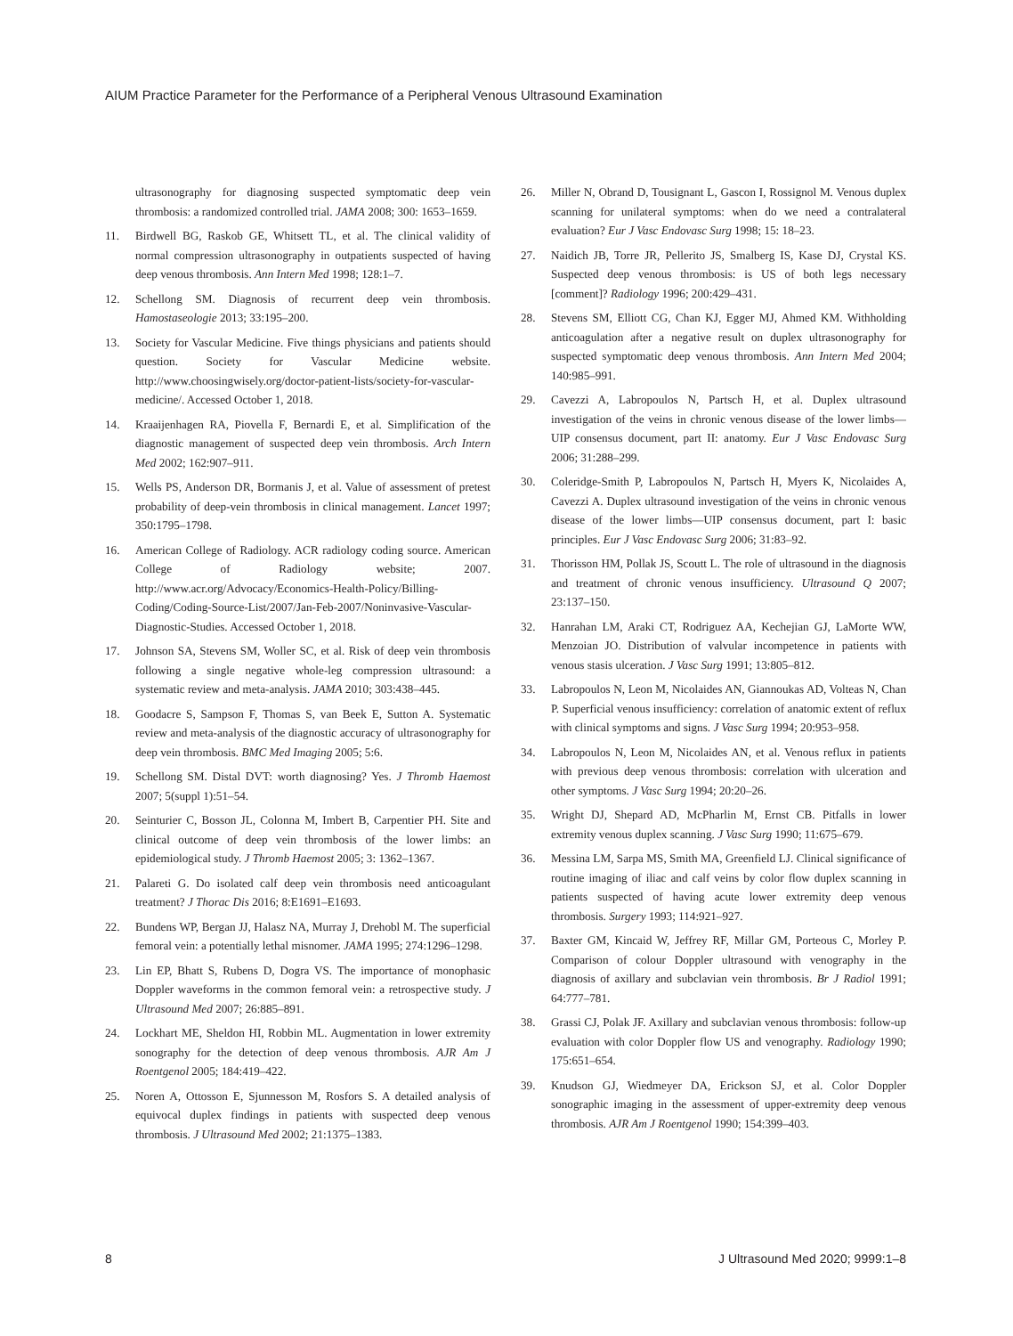AIUM Practice Parameter for the Performance of a Peripheral Venous Ultrasound Examination
ultrasonography for diagnosing suspected symptomatic deep vein thrombosis: a randomized controlled trial. JAMA 2008; 300: 1653–1659.
11. Birdwell BG, Raskob GE, Whitsett TL, et al. The clinical validity of normal compression ultrasonography in outpatients suspected of having deep venous thrombosis. Ann Intern Med 1998; 128:1–7.
12. Schellong SM. Diagnosis of recurrent deep vein thrombosis. Hamostaseologie 2013; 33:195–200.
13. Society for Vascular Medicine. Five things physicians and patients should question. Society for Vascular Medicine website. http://www.choosingwisely.org/doctor-patient-lists/society-for-vascular-medicine/. Accessed October 1, 2018.
14. Kraaijenhagen RA, Piovella F, Bernardi E, et al. Simplification of the diagnostic management of suspected deep vein thrombosis. Arch Intern Med 2002; 162:907–911.
15. Wells PS, Anderson DR, Bormanis J, et al. Value of assessment of pretest probability of deep-vein thrombosis in clinical management. Lancet 1997; 350:1795–1798.
16. American College of Radiology. ACR radiology coding source. American College of Radiology website; 2007. http://www.acr.org/Advocacy/Economics-Health-Policy/Billing- Coding/Coding-Source-List/2007/Jan-Feb-2007/Noninvasive-Vascular-Diagnostic-Studies. Accessed October 1, 2018.
17. Johnson SA, Stevens SM, Woller SC, et al. Risk of deep vein thrombosis following a single negative whole-leg compression ultrasound: a systematic review and meta-analysis. JAMA 2010; 303:438–445.
18. Goodacre S, Sampson F, Thomas S, van Beek E, Sutton A. Systematic review and meta-analysis of the diagnostic accuracy of ultrasonography for deep vein thrombosis. BMC Med Imaging 2005; 5:6.
19. Schellong SM. Distal DVT: worth diagnosing? Yes. J Thromb Haemost 2007; 5(suppl 1):51–54.
20. Seinturier C, Bosson JL, Colonna M, Imbert B, Carpentier PH. Site and clinical outcome of deep vein thrombosis of the lower limbs: an epidemiological study. J Thromb Haemost 2005; 3: 1362–1367.
21. Palareti G. Do isolated calf deep vein thrombosis need anticoagulant treatment? J Thorac Dis 2016; 8:E1691–E1693.
22. Bundens WP, Bergan JJ, Halasz NA, Murray J, Drehobl M. The superficial femoral vein: a potentially lethal misnomer. JAMA 1995; 274:1296–1298.
23. Lin EP, Bhatt S, Rubens D, Dogra VS. The importance of monophasic Doppler waveforms in the common femoral vein: a retrospective study. J Ultrasound Med 2007; 26:885–891.
24. Lockhart ME, Sheldon HI, Robbin ML. Augmentation in lower extremity sonography for the detection of deep venous thrombosis. AJR Am J Roentgenol 2005; 184:419–422.
25. Noren A, Ottosson E, Sjunnesson M, Rosfors S. A detailed analysis of equivocal duplex findings in patients with suspected deep venous thrombosis. J Ultrasound Med 2002; 21:1375–1383.
26. Miller N, Obrand D, Tousignant L, Gascon I, Rossignol M. Venous duplex scanning for unilateral symptoms: when do we need a contralateral evaluation? Eur J Vasc Endovasc Surg 1998; 15: 18–23.
27. Naidich JB, Torre JR, Pellerito JS, Smalberg IS, Kase DJ, Crystal KS. Suspected deep venous thrombosis: is US of both legs necessary [comment]? Radiology 1996; 200:429–431.
28. Stevens SM, Elliott CG, Chan KJ, Egger MJ, Ahmed KM. Withholding anticoagulation after a negative result on duplex ultrasonography for suspected symptomatic deep venous thrombosis. Ann Intern Med 2004; 140:985–991.
29. Cavezzi A, Labropoulos N, Partsch H, et al. Duplex ultrasound investigation of the veins in chronic venous disease of the lower limbs—UIP consensus document, part II: anatomy. Eur J Vasc Endovasc Surg 2006; 31:288–299.
30. Coleridge-Smith P, Labropoulos N, Partsch H, Myers K, Nicolaides A, Cavezzi A. Duplex ultrasound investigation of the veins in chronic venous disease of the lower limbs—UIP consensus document, part I: basic principles. Eur J Vasc Endovasc Surg 2006; 31:83–92.
31. Thorisson HM, Pollak JS, Scoutt L. The role of ultrasound in the diagnosis and treatment of chronic venous insufficiency. Ultrasound Q 2007; 23:137–150.
32. Hanrahan LM, Araki CT, Rodriguez AA, Kechejian GJ, LaMorte WW, Menzoian JO. Distribution of valvular incompetence in patients with venous stasis ulceration. J Vasc Surg 1991; 13:805–812.
33. Labropoulos N, Leon M, Nicolaides AN, Giannoukas AD, Volteas N, Chan P. Superficial venous insufficiency: correlation of anatomic extent of reflux with clinical symptoms and signs. J Vasc Surg 1994; 20:953–958.
34. Labropoulos N, Leon M, Nicolaides AN, et al. Venous reflux in patients with previous deep venous thrombosis: correlation with ulceration and other symptoms. J Vasc Surg 1994; 20:20–26.
35. Wright DJ, Shepard AD, McPharlin M, Ernst CB. Pitfalls in lower extremity venous duplex scanning. J Vasc Surg 1990; 11:675–679.
36. Messina LM, Sarpa MS, Smith MA, Greenfield LJ. Clinical significance of routine imaging of iliac and calf veins by color flow duplex scanning in patients suspected of having acute lower extremity deep venous thrombosis. Surgery 1993; 114:921–927.
37. Baxter GM, Kincaid W, Jeffrey RF, Millar GM, Porteous C, Morley P. Comparison of colour Doppler ultrasound with venography in the diagnosis of axillary and subclavian vein thrombosis. Br J Radiol 1991; 64:777–781.
38. Grassi CJ, Polak JF. Axillary and subclavian venous thrombosis: follow-up evaluation with color Doppler flow US and venography. Radiology 1990; 175:651–654.
39. Knudson GJ, Wiedmeyer DA, Erickson SJ, et al. Color Doppler sonographic imaging in the assessment of upper-extremity deep venous thrombosis. AJR Am J Roentgenol 1990; 154:399–403.
8 J Ultrasound Med 2020; 9999:1–8